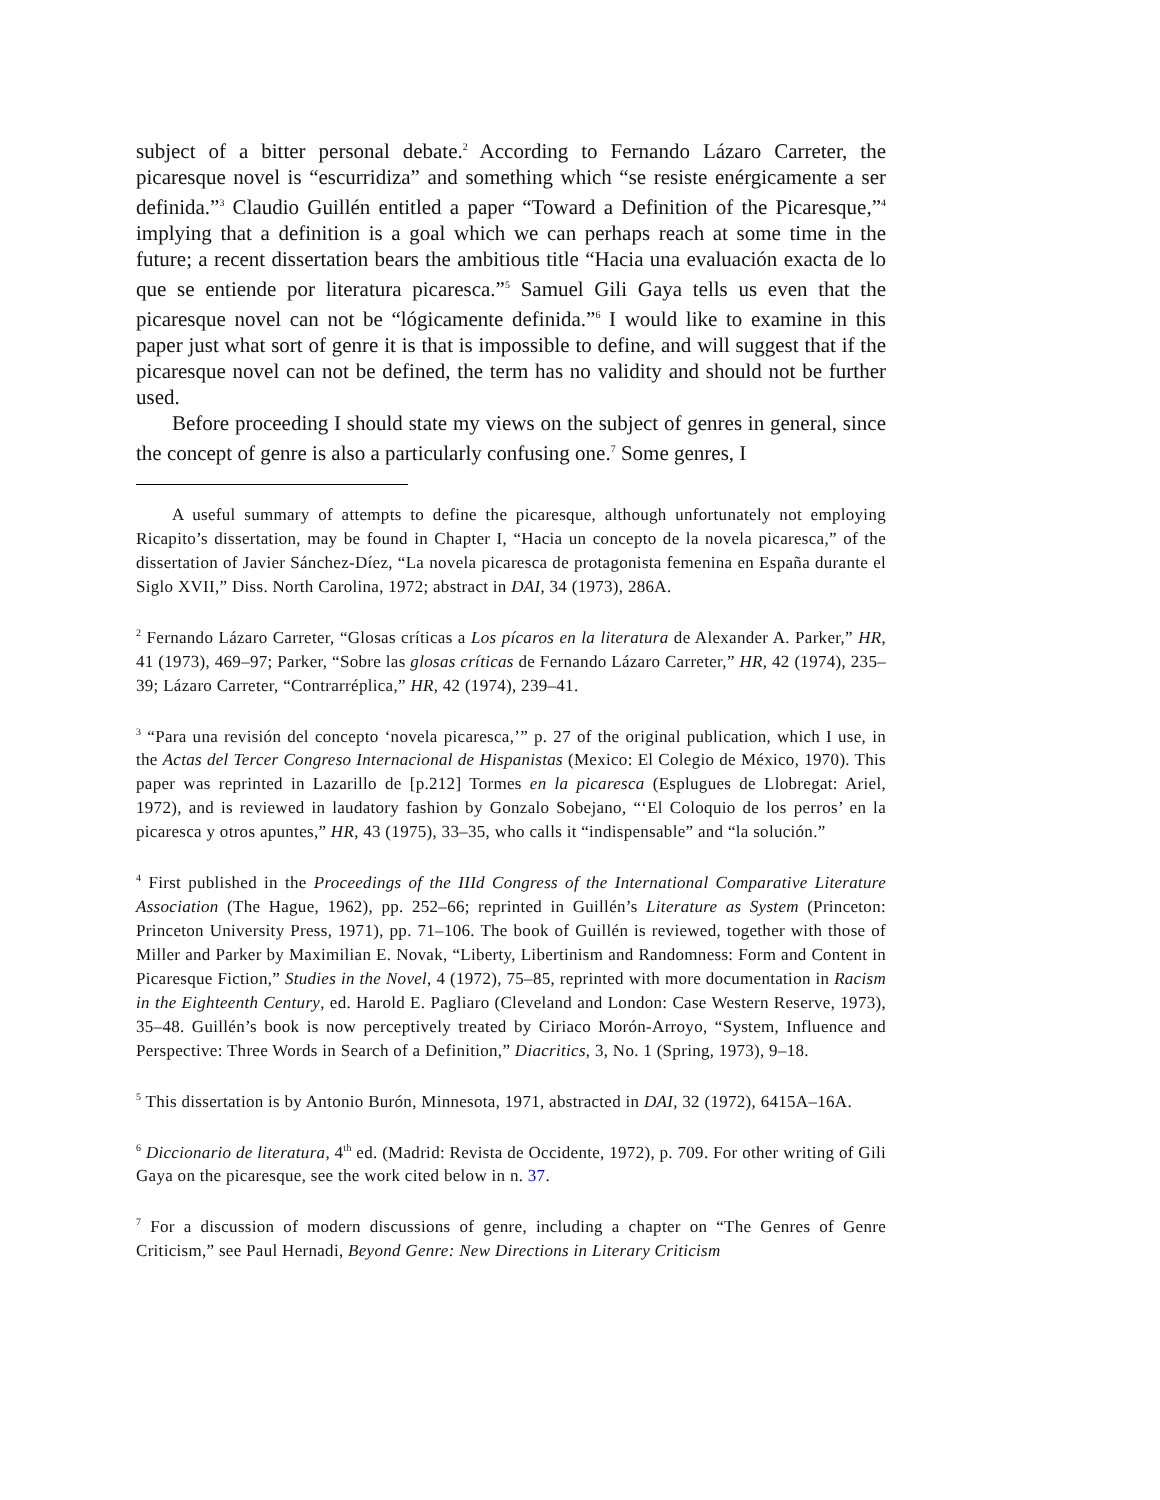subject of a bitter personal debate.<sup>2</sup> According to Fernando Lázaro Carreter, the picaresque novel is “escurridiza” and something which “se resiste enérgicamente a ser definida.”<sup>3</sup> Claudio Guillén entitled a paper “Toward a Definition of the Picaresque,”<sup>4</sup> implying that a definition is a goal which we can perhaps reach at some time in the future; a recent dissertation bears the ambitious title “Hacia una evaluación exacta de lo que se entiende por literatura picaresca.”<sup>5</sup> Samuel Gili Gaya tells us even that the picaresque novel can not be “lógicamente definida.”<sup>6</sup> I would like to examine in this paper just what sort of genre it is that is impossible to define, and will suggest that if the picaresque novel can not be defined, the term has no validity and should not be further used.
Before proceeding I should state my views on the subject of genres in general, since the concept of genre is also a particularly confusing one.<sup>7</sup> Some genres, I
A useful summary of attempts to define the picaresque, although unfortunately not employing Ricapito’s dissertation, may be found in Chapter I, “Hacia un concepto de la novela picaresca,” of the dissertation of Javier Sánchez-Díez, “La novela picaresca de protagonista femenina en España durante el Siglo XVII,” Diss. North Carolina, 1972; abstract in DAI, 34 (1973), 286A.
<sup>2</sup> Fernando Lázaro Carreter, “Glosas críticas a Los pícaros en la literatura de Alexander A. Parker,” HR, 41 (1973), 469–97; Parker, “Sobre las glosas críticas de Fernando Lázaro Carreter,” HR, 42 (1974), 235–39; Lázaro Carreter, “Contrarréplica,” HR, 42 (1974), 239–41.
<sup>3</sup> “Para una revisión del concepto ‘novela picaresca,’” p. 27 of the original publication, which I use, in the Actas del Tercer Congreso Internacional de Hispanistas (Mexico: El Colegio de México, 1970). This paper was reprinted in Lazarillo de [p.212] Tormes en la picaresca (Esplugues de Llobregat: Ariel, 1972), and is reviewed in laudatory fashion by Gonzalo Sobejano, “‘El Coloquio de los perros’ en la picaresca y otros apuntes,” HR, 43 (1975), 33–35, who calls it “indispensable” and “la solución.”
<sup>4</sup> First published in the Proceedings of the IIId Congress of the International Comparative Literature Association (The Hague, 1962), pp. 252–66; reprinted in Guillén’s Literature as System (Princeton: Princeton University Press, 1971), pp. 71–106. The book of Guillén is reviewed, together with those of Miller and Parker by Maximilian E. Novak, “Liberty, Libertinism and Randomness: Form and Content in Picaresque Fiction,” Studies in the Novel, 4 (1972), 75–85, reprinted with more documentation in Racism in the Eighteenth Century, ed. Harold E. Pagliaro (Cleveland and London: Case Western Reserve, 1973), 35–48. Guillén’s book is now perceptively treated by Ciriaco Morón-Arroyo, “System, Influence and Perspective: Three Words in Search of a Definition,” Diacritics, 3, No. 1 (Spring, 1973), 9–18.
<sup>5</sup> This dissertation is by Antonio Burón, Minnesota, 1971, abstracted in DAI, 32 (1972), 6415A–16A.
<sup>6</sup> Diccionario de literatura, 4<sup>th</sup> ed. (Madrid: Revista de Occidente, 1972), p. 709. For other writing of Gili Gaya on the picaresque, see the work cited below in n. 37.
<sup>7</sup> For a discussion of modern discussions of genre, including a chapter on “The Genres of Genre Criticism,” see Paul Hernadi, Beyond Genre: New Directions in Literary Criticism